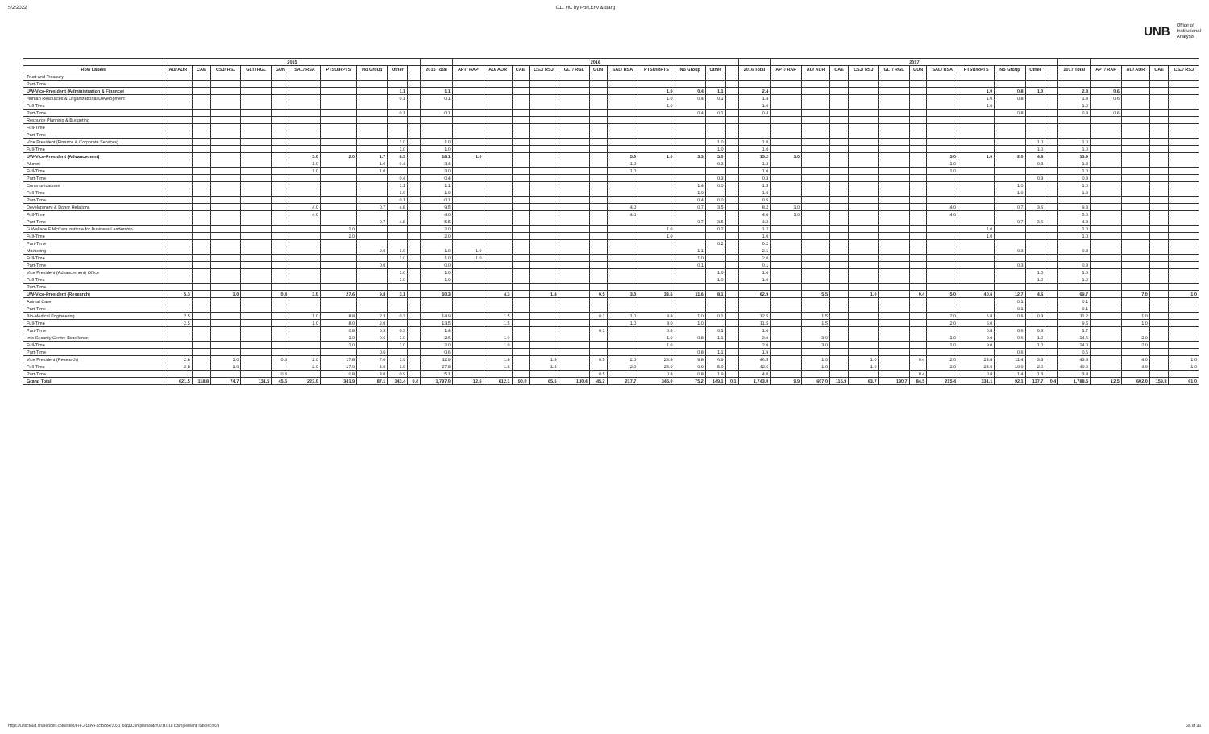5/2/2022 C11 HC by Port,Env & Barg
UNB Office of
Institutional
Analysis
| | 2015 | | | | | | | | | | | 2016 | | | | | | | | | | | | 2017 | | | | | | | | | | | | | | | |
| --- | --- | --- | --- | --- | --- | --- | --- | --- | --- | --- | --- | --- | --- | --- | --- | --- | --- | --- | --- | --- | --- | --- | --- | --- | --- | --- | --- | --- | --- | --- | --- | --- | --- | --- | --- | --- | --- | --- | --- |
| Row Labels | AU/ AUR | CAE | CSJ/ RSJ | GLT/ RGL | GUN | SAL/ RSA | PTSU/RPTS | No Group | Other | | 2015 Total | APT/ RAP | AU/ AUR | CAE | CSJ/ RSJ | GLT/ RGL | GUN | SAL/ RSA | PTSU/RPTS | No Group | Other | | 2016 Total | APT/ RAP | AU/ AUR | CAE | CSJ/ RSJ | GLT/ RGL | GUN | SAL/ RSA | PTSU/RPTS | No Group | Other | | 2017 Total | APT/ RAP | AU/ AUR | CAE | CSJ/ RSJ |
| Trust and Treasury | | | | | | | | | | | | | | | | | | | | | | | | | | | | | | | | | | | | | | | |
| Part-Time | | | | | | | | | | | | | | | | | | | | | | | | | | | | | | | | | | | | | | | |
| UW-Vice-President (Administration & Finance) | | | | | | | | | 1.1 | | 1.1 | | | | | | | | 1.0 | 0.4 | 1.1 | | 2.4 | | | | | | | | 1.0 | 0.8 | 1.0 | | 2.8 | 0.6 | | | |
| Human Resources & Organizational Development | | | | | | | | | 0.1 | | 0.1 | | | | | | | | 1.0 | 0.4 | 0.1 | | 1.4 | | | | | | | | 1.0 | 0.8 | | | 1.8 | 0.6 | | | |
| Full-Time | | | | | | | | | | | | | | | | | | | 1.0 | | | | 1.0 | | | | | | | | 1.0 | | | | 1.0 | | | | |
| Part-Time | | | | | | | | | 0.1 | | 0.1 | | | | | | | | | 0.4 | 0.1 | | 0.4 | | | | | | | | | 0.8 | | | 0.8 | 0.6 | | | |
| Resource Planning & Budgeting | | | | | | | | | | | | | | | | | | | | | | | | | | | | | | | | | | | | | | | |
| Full-Time | | | | | | | | | | | | | | | | | | | | | | | | | | | | | | | | | | | | | | | |
| Part-Time | | | | | | | | | | | | | | | | | | | | | | | | | | | | | | | | | | | | | | | |
| Vice President (Finance & Corporate Services) | | | | | | | | | 1.0 | | 1.0 | | | | | | | | | | 1.0 | | 1.0 | | | | | | | | | | 1.0 | | 1.0 | | | | |
| Full-Time | | | | | | | | | 1.0 | | 1.0 | | | | | | | | | | 1.0 | | 1.0 | | | | | | | | | | 1.0 | | 1.0 | | | | |
| UW-Vice-President (Advancement) | | | | | | 5.0 | 2.0 | 1.7 | 8.3 | | 18.1 | 1.0 | | | | | | 5.0 | 1.0 | 3.3 | 5.0 | | 15.2 | 1.0 | | | | | | 5.0 | 1.0 | 2.0 | 4.8 | | 13.9 | | | | |
| Alumni | | | | | | 1.0 | | 1.0 | 0.4 | | 3.4 | | | | | | | 1.0 | | | 0.3 | | 1.3 | | | | | | | 1.0 | | | 0.3 | | 1.3 | | | | |
| Full-Time | | | | | | 1.0 | | 1.0 | | | 3.0 | | | | | | | 1.0 | | | | | 1.0 | | | | | | | 1.0 | | | | | 1.0 | | | | |
| Part-Time | | | | | | | | | 0.4 | | 0.4 | | | | | | | | | | 0.3 | | 0.3 | | | | | | | | | | 0.3 | | 0.3 | | | | |
| Communications | | | | | | | | | 1.1 | | 1.1 | | | | | | | | | 1.4 | 0.0 | | 1.5 | | | | | | | | | 1.0 | | | 1.0 | | | | |
| Full-Time | | | | | | | | | 1.0 | | 1.0 | | | | | | | | | 1.0 | | | 1.0 | | | | | | | | | 1.0 | | | 1.0 | | | | |
| Part-Time | | | | | | | | | 0.1 | | 0.1 | | | | | | | | | 0.4 | 0.0 | | 0.5 | | | | | | | | | | | | | | | | |
| Development & Donor Relations | | | | | | 4.0 | | 0.7 | 4.8 | | 9.5 | | | | | | | 4.0 | | 0.7 | 3.5 | | 8.2 | 1.0 | | | | | | 4.0 | | 0.7 | 3.6 | | 9.3 | | | | |
| Full-Time | | | | | | 4.0 | | | | | 4.0 | | | | | | | 4.0 | | | | | 4.0 | 1.0 | | | | | | 4.0 | | | | | 5.0 | | | | |
| Part-Time | | | | | | | | 0.7 | 4.8 | | 5.5 | | | | | | | | | 0.7 | 3.5 | | 4.2 | | | | | | | | | 0.7 | 3.6 | | 4.3 | | | | |
| G Wallace F McCain Institute for Business Leadership | | | | | | | 2.0 | | | | 2.0 | | | | | | | | 1.0 | | 0.2 | | 1.2 | | | | | | | | 1.0 | | | | 1.0 | | | | |
| Full-Time | | | | | | | 2.0 | | | | 2.0 | | | | | | | | 1.0 | | | | 1.0 | | | | | | | | 1.0 | | | | 1.0 | | | | |
| Part-Time | | | | | | | | | | | | | | | | | | | | | 0.2 | | 0.2 | | | | | | | | | | | | | | | | |
| Marketing | | | | | | | | 0.0 | 1.0 | | 1.0 | 1.0 | | | | | | | | 1.1 | | | 2.1 | | | | | | | | | 0.3 | | | 0.3 | | | | |
| Full-Time | | | | | | | | | 1.0 | | 1.0 | 1.0 | | | | | | | | 1.0 | | | 2.0 | | | | | | | | | | | | | | | | |
| Part-Time | | | | | | | | 0.0 | | | 0.0 | | | | | | | | | 0.1 | | | 0.1 | | | | | | | | | 0.3 | | | 0.3 | | | | |
| Vice President (Advancement) Office | | | | | | | | | 1.0 | | 1.0 | | | | | | | | | | 1.0 | | 1.0 | | | | | | | | | | 1.0 | | 1.0 | | | | |
| Full-Time | | | | | | | | | 1.0 | | 1.0 | | | | | | | | | | 1.0 | | 1.0 | | | | | | | | | | 1.0 | | 1.0 | | | | |
| Part-Time | | | | | | | | | | | | | | | | | | | | | | | | | | | | | | | | | | | | | | | |
| UW-Vice-President (Research) | 5.3 | | 1.0 | | 0.4 | 3.0 | 27.6 | 9.8 | 3.1 | | 50.3 | | 4.3 | | 1.8 | | 0.5 | 3.0 | 33.6 | 11.6 | 8.1 | | 62.9 | | 5.5 | | 1.0 | | 0.4 | 5.0 | 40.6 | 12.7 | 4.6 | | 69.7 | | 7.0 | | 1.0 |
| Animal Care | | | | | | | | | | | | | | | | | | | | | | | | | | | | | | | | 0.1 | | | 0.1 | | | | |
| Part-Time | | | | | | | | | | | | | | | | | | | | | | | | | | | | | | | | 0.1 | | | 0.1 | | | | |
| Bio-Medical Engineering | 2.5 | | | | | 1.0 | 8.8 | 2.3 | 0.3 | | 14.9 | | 1.5 | | | | 0.1 | 1.0 | 8.8 | 1.0 | 0.1 | | 12.5 | | 1.5 | | | | | 2.0 | 6.8 | 0.6 | 0.3 | | 11.2 | | 1.0 | | |
| Full-Time | 2.5 | | | | | 1.0 | 8.0 | 2.0 | | | 13.5 | | 1.5 | | | | | 1.0 | 8.0 | 1.0 | | | 11.5 | | 1.5 | | | | | 2.0 | 6.0 | | | | 9.5 | | 1.0 | | |
| Part-Time | | | | | | | 0.8 | 0.3 | 0.3 | | 1.4 | | | | | | 0.1 | | 0.8 | | 0.1 | | 1.0 | | | | | | | | 0.8 | 0.6 | 0.3 | | 1.7 | | | | |
| Info Security Centre Excellence | | | | | | | 1.0 | 0.6 | 1.0 | | 2.6 | | 1.0 | | | | | | 1.0 | 0.8 | 1.1 | | 3.9 | | 3.0 | | | | | 1.0 | 9.0 | 0.6 | 1.0 | | 14.6 | | 2.0 | | |
| Full-Time | | | | | | | 1.0 | | 1.0 | | 2.0 | | 1.0 | | | | | | 1.0 | | | | 2.0 | | 3.0 | | | | | 1.0 | 9.0 | | 1.0 | | 14.0 | | 2.0 | | |
| Part-Time | | | | | | | | 0.6 | | | 0.6 | | | | | | | | | 0.8 | 1.1 | | 1.9 | | | | | | | | | 0.6 | | | 0.6 | | | | |
| Vice President (Research) | 2.8 | | 1.0 | | 0.4 | 2.0 | 17.8 | 7.0 | 1.9 | | 32.9 | | 1.8 | | 1.8 | | 0.5 | 2.0 | 23.8 | 9.8 | 6.9 | | 46.5 | | 1.0 | | 1.0 | | 0.4 | 2.0 | 24.8 | 11.4 | 3.3 | | 43.8 | | 4.0 | | 1.0 |
| Full-Time | 2.8 | | 1.0 | | | 2.0 | 17.0 | 4.0 | 1.0 | | 27.8 | | 1.8 | | 1.8 | | | 2.0 | 23.0 | 9.0 | 5.0 | | 42.6 | | 1.0 | | 1.0 | | | 2.0 | 24.0 | 10.0 | 2.0 | | 40.0 | | 4.0 | | 1.0 |
| Part-Time | | | | | 0.4 | | 0.8 | 3.0 | 0.9 | | 5.1 | | | | | | 0.5 | | 0.8 | 0.8 | 1.9 | | 4.0 | | | | | | 0.4 | | 0.8 | 1.4 | 1.3 | | 3.8 | | | | |
| Grand Total | 621.5 | 118.8 | 74.7 | 131.5 | 45.6 | 223.0 | 341.9 | 87.1 | 143.4 | 0.4 | 1,797.0 | 12.6 | 612.1 | 90.0 | 65.5 | 130.4 | 45.2 | 217.7 | 345.0 | 75.2 | 149.1 | 0.1 | 1,743.0 | 9.9 | 607.0 | 115.9 | 63.7 | 130.7 | 84.5 | 215.4 | 331.1 | 92.1 | 137.7 | 0.4 | 1,788.5 | 12.5 | 602.0 | 159.8 | 61.0 |
https://unbcloud.sharepoint.com/sites/FR-J-OIA/Factbook/2021 Data/Complement/20211018 Complement Tables 2021
35 of 36